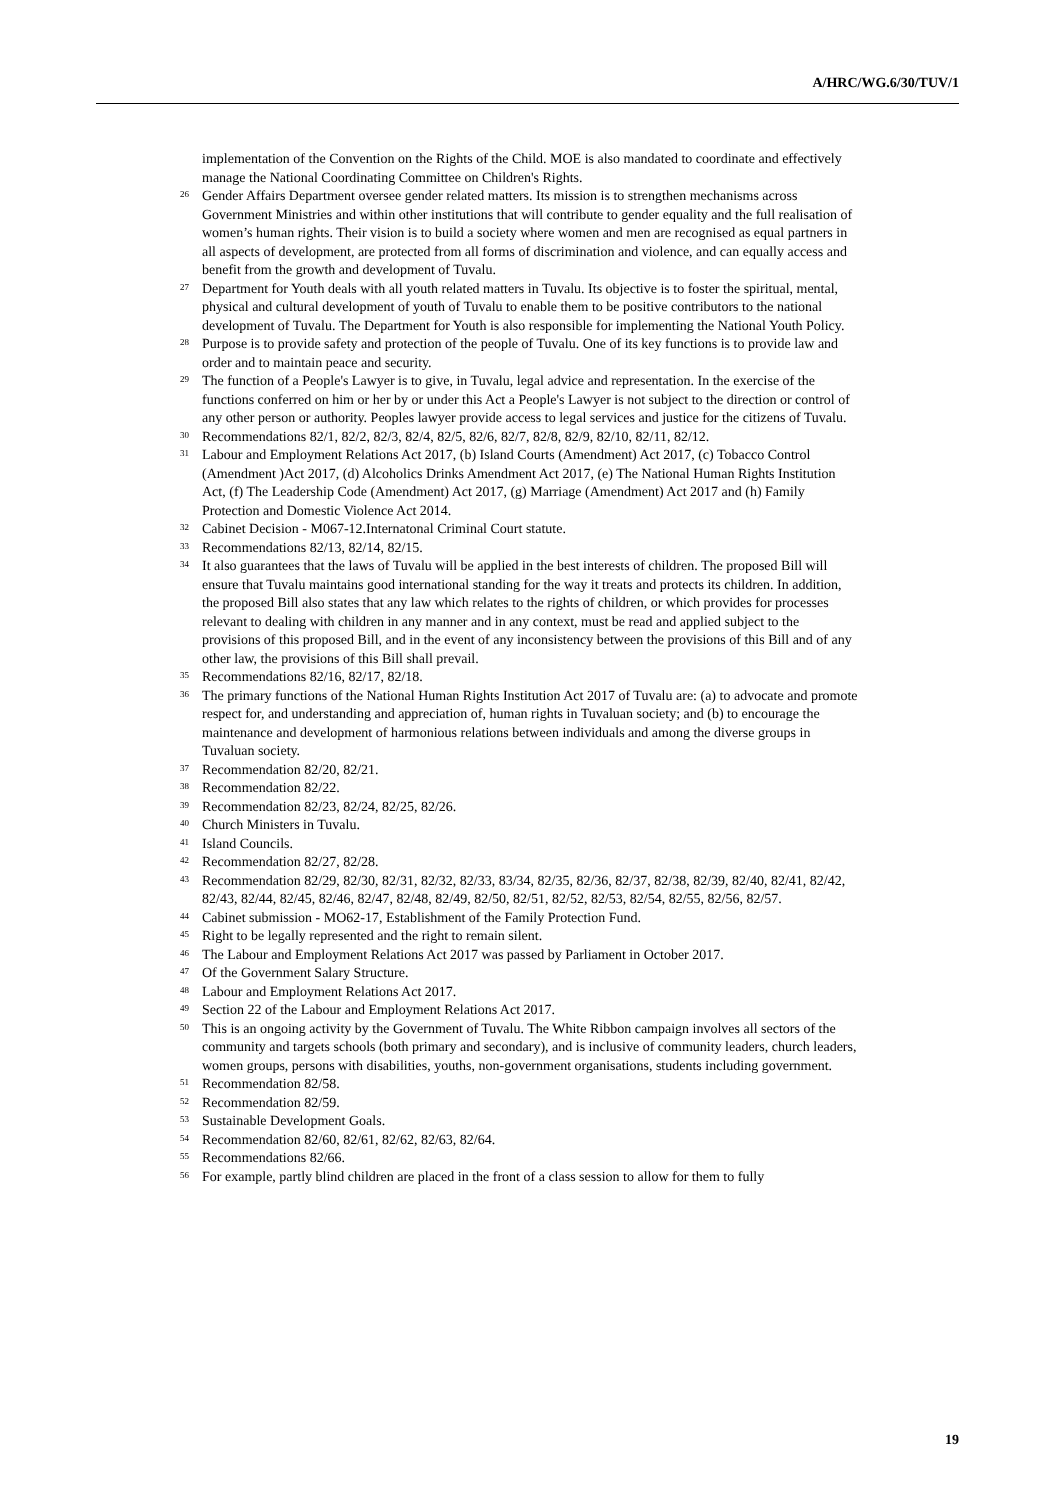A/HRC/WG.6/30/TUV/1
implementation of the Convention on the Rights of the Child. MOE is also mandated to coordinate and effectively manage the National Coordinating Committee on Children's Rights.
<sup>26</sup> Gender Affairs Department oversee gender related matters. Its mission is to strengthen mechanisms across Government Ministries and within other institutions that will contribute to gender equality and the full realisation of women’s human rights. Their vision is to build a society where women and men are recognised as equal partners in all aspects of development, are protected from all forms of discrimination and violence, and can equally access and benefit from the growth and development of Tuvalu.
<sup>27</sup> Department for Youth deals with all youth related matters in Tuvalu. Its objective is to foster the spiritual, mental, physical and cultural development of youth of Tuvalu to enable them to be positive contributors to the national development of Tuvalu. The Department for Youth is also responsible for implementing the National Youth Policy.
<sup>28</sup> Purpose is to provide safety and protection of the people of Tuvalu. One of its key functions is to provide law and order and to maintain peace and security.
<sup>29</sup> The function of a People's Lawyer is to give, in Tuvalu, legal advice and representation. In the exercise of the functions conferred on him or her by or under this Act a People's Lawyer is not subject to the direction or control of any other person or authority. Peoples lawyer provide access to legal services and justice for the citizens of Tuvalu.
<sup>30</sup> Recommendations 82/1, 82/2, 82/3, 82/4, 82/5, 82/6, 82/7, 82/8, 82/9, 82/10, 82/11, 82/12.
<sup>31</sup> Labour and Employment Relations Act 2017, (b) Island Courts (Amendment) Act 2017, (c) Tobacco Control (Amendment )Act 2017, (d) Alcoholics Drinks Amendment Act 2017, (e) The National Human Rights Institution Act, (f) The Leadership Code (Amendment) Act 2017, (g) Marriage (Amendment) Act 2017 and (h) Family Protection and Domestic Violence Act 2014.
<sup>32</sup> Cabinet Decision - M067-12.Internatonal Criminal Court statute.
<sup>33</sup> Recommendations 82/13, 82/14, 82/15.
<sup>34</sup> It also guarantees that the laws of Tuvalu will be applied in the best interests of children. The proposed Bill will ensure that Tuvalu maintains good international standing for the way it treats and protects its children. In addition, the proposed Bill also states that any law which relates to the rights of children, or which provides for processes relevant to dealing with children in any manner and in any context, must be read and applied subject to the provisions of this proposed Bill, and in the event of any inconsistency between the provisions of this Bill and of any other law, the provisions of this Bill shall prevail.
<sup>35</sup> Recommendations 82/16, 82/17, 82/18.
<sup>36</sup> The primary functions of the National Human Rights Institution Act 2017 of Tuvalu are: (a) to advocate and promote respect for, and understanding and appreciation of, human rights in Tuvaluan society; and (b) to encourage the maintenance and development of harmonious relations between individuals and among the diverse groups in Tuvaluan society.
<sup>37</sup> Recommendation 82/20, 82/21.
<sup>38</sup> Recommendation 82/22.
<sup>39</sup> Recommendation 82/23, 82/24, 82/25, 82/26.
<sup>40</sup> Church Ministers in Tuvalu.
<sup>41</sup> Island Councils.
<sup>42</sup> Recommendation 82/27, 82/28.
<sup>43</sup> Recommendation 82/29, 82/30, 82/31, 82/32, 82/33, 83/34, 82/35, 82/36, 82/37, 82/38, 82/39, 82/40, 82/41, 82/42, 82/43, 82/44, 82/45, 82/46, 82/47, 82/48, 82/49, 82/50, 82/51, 82/52, 82/53, 82/54, 82/55, 82/56, 82/57.
<sup>44</sup> Cabinet submission - MO62-17, Establishment of the Family Protection Fund.
<sup>45</sup> Right to be legally represented and the right to remain silent.
<sup>46</sup> The Labour and Employment Relations Act 2017 was passed by Parliament in October 2017.
<sup>47</sup> Of the Government Salary Structure.
<sup>48</sup> Labour and Employment Relations Act 2017.
<sup>49</sup> Section 22 of the Labour and Employment Relations Act 2017.
<sup>50</sup> This is an ongoing activity by the Government of Tuvalu. The White Ribbon campaign involves all sectors of the community and targets schools (both primary and secondary), and is inclusive of community leaders, church leaders, women groups, persons with disabilities, youths, non-government organisations, students including government.
<sup>51</sup> Recommendation 82/58.
<sup>52</sup> Recommendation 82/59.
<sup>53</sup> Sustainable Development Goals.
<sup>54</sup> Recommendation 82/60, 82/61, 82/62, 82/63, 82/64.
<sup>55</sup> Recommendations 82/66.
<sup>56</sup> For example, partly blind children are placed in the front of a class session to allow for them to fully
19